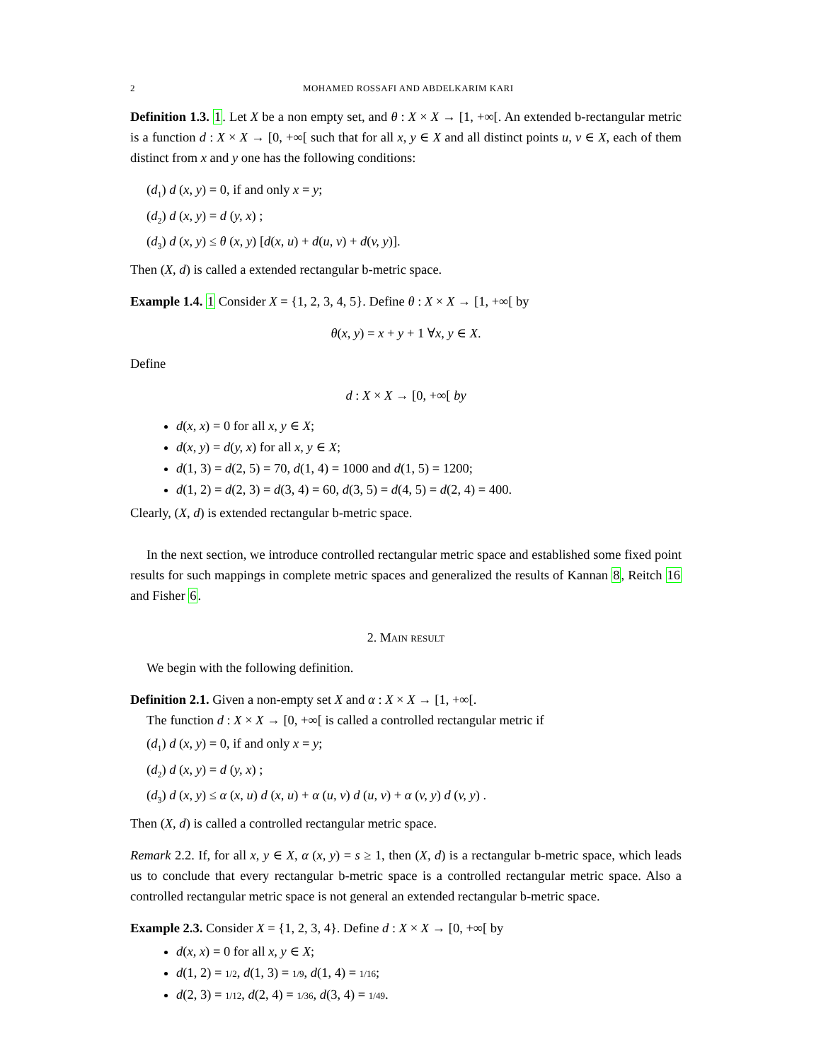2 MOHAMED ROSSAFI AND ABDELKARIM KARI
Definition 1.3. 1. Let X be a non empty set, and θ : X × X → [1, +∞[. An extended b-rectangular metric is a function d : X × X → [0, +∞[ such that for all x, y ∈ X and all distinct points u, v ∈ X, each of them distinct from x and y one has the following conditions:
(d<sub>1</sub>) d (x, y) = 0, if and only x = y;
(d<sub>2</sub>) d (x, y) = d (y, x) ;
(d<sub>3</sub>) d (x, y) ≤ θ (x, y) [d(x, u) + d(u, v) + d(v, y)].
Then (X, d) is called a extended rectangular b-metric space.
Example 1.4. 1 Consider X = {1, 2, 3, 4, 5}. Define θ : X × X → [1, +∞[ by
θ(x, y) = x + y + 1 ∀x, y ∈ X.
Define
d : X × X → [0, +∞[ by
d(x, x) = 0 for all x, y ∈ X;
d(x, y) = d(y, x) for all x, y ∈ X;
d(1, 3) = d(2, 5) = 70, d(1, 4) = 1000 and d(1, 5) = 1200;
d(1, 2) = d(2, 3) = d(3, 4) = 60, d(3, 5) = d(4, 5) = d(2, 4) = 400.
Clearly, (X, d) is extended rectangular b-metric space.
In the next section, we introduce controlled rectangular metric space and established some fixed point results for such mappings in complete metric spaces and generalized the results of Kannan 8, Reitch 16 and Fisher 6.
2. Main result
We begin with the following definition.
Definition 2.1. Given a non-empty set X and α : X × X → [1, +∞[.
The function d : X × X → [0, +∞[ is called a controlled rectangular metric if
(d<sub>1</sub>) d (x, y) = 0, if and only x = y;
(d<sub>2</sub>) d (x, y) = d (y, x) ;
(d<sub>3</sub>) d (x, y) ≤ α (x, u) d (x, u) + α (u, v) d (u, v) + α (v, y) d (v, y) .
Then (X, d) is called a controlled rectangular metric space.
Remark 2.2. If, for all x, y ∈ X, α (x, y) = s ≥ 1, then (X, d) is a rectangular b-metric space, which leads us to conclude that every rectangular b-metric space is a controlled rectangular metric space. Also a controlled rectangular metric space is not general an extended rectangular b-metric space.
Example 2.3. Consider X = {1, 2, 3, 4}. Define d : X × X → [0, +∞[ by
d(x, x) = 0 for all x, y ∈ X;
d(1, 2) = 1/2, d(1, 3) = 1/9, d(1, 4) = 1/16;
d(2, 3) = 1/12, d(2, 4) = 1/36, d(3, 4) = 1/49.